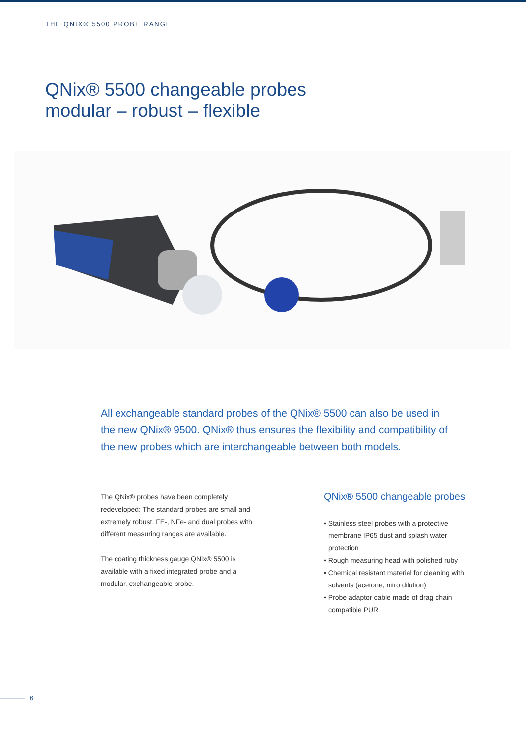THE QNIX® 5500 PROBE RANGE
QNix® 5500 changeable probes
modular – robust – flexible
All exchangeable standard probes of the QNix® 5500 can also be used in the new QNix® 9500. QNix® thus ensures the flexibility and compatibility of the new probes which are interchangeable between both models.
The QNix® probes have been completely redeveloped: The standard probes are small and extremely robust. FE-, NFe- and dual probes with different measuring ranges are available.
The coating thickness gauge QNix® 5500 is available with a fixed integrated probe and a modular, exchangeable probe.
QNix® 5500 changeable probes
• Stainless steel probes with a protective membrane IP65 dust and splash water protection
• Rough measuring head with polished ruby
• Chemical resistant material for cleaning with solvents (acetone, nitro dilution)
• Probe adaptor cable made of drag chain compatible PUR
6